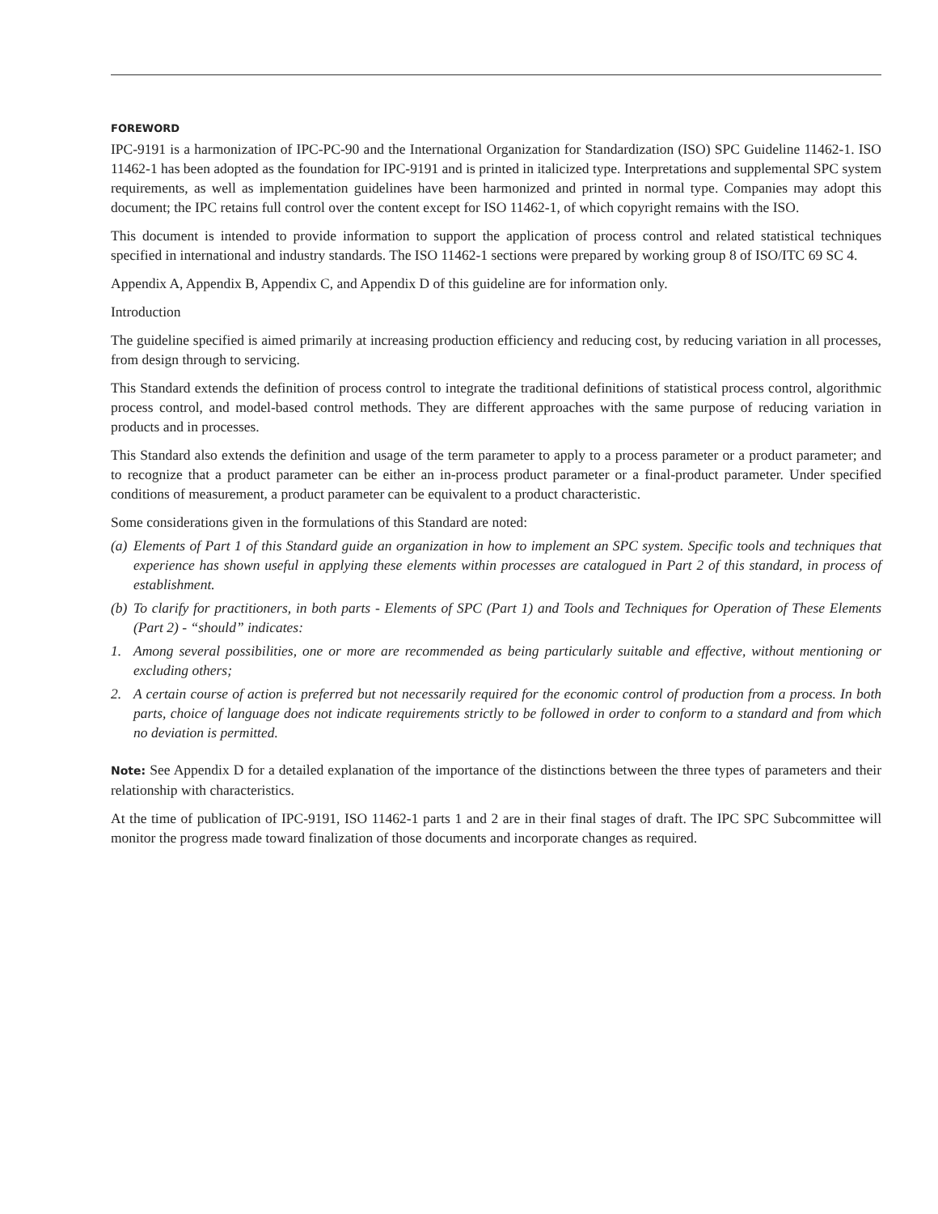FOREWORD
IPC-9191 is a harmonization of IPC-PC-90 and the International Organization for Standardization (ISO) SPC Guideline 11462-1. ISO 11462-1 has been adopted as the foundation for IPC-9191 and is printed in italicized type. Interpretations and supplemental SPC system requirements, as well as implementation guidelines have been harmonized and printed in normal type. Companies may adopt this document; the IPC retains full control over the content except for ISO 11462-1, of which copyright remains with the ISO.
This document is intended to provide information to support the application of process control and related statistical techniques specified in international and industry standards. The ISO 11462-1 sections were prepared by working group 8 of ISO/ITC 69 SC 4.
Appendix A, Appendix B, Appendix C, and Appendix D of this guideline are for information only.
Introduction
The guideline specified is aimed primarily at increasing production efficiency and reducing cost, by reducing variation in all processes, from design through to servicing.
This Standard extends the definition of process control to integrate the traditional definitions of statistical process control, algorithmic process control, and model-based control methods. They are different approaches with the same purpose of reducing variation in products and in processes.
This Standard also extends the definition and usage of the term parameter to apply to a process parameter or a product parameter; and to recognize that a product parameter can be either an in-process product parameter or a final-product parameter. Under specified conditions of measurement, a product parameter can be equivalent to a product characteristic.
Some considerations given in the formulations of this Standard are noted:
(a) Elements of Part 1 of this Standard guide an organization in how to implement an SPC system. Specific tools and techniques that experience has shown useful in applying these elements within processes are catalogued in Part 2 of this standard, in process of establishment.
(b) To clarify for practitioners, in both parts - Elements of SPC (Part 1) and Tools and Techniques for Operation of These Elements (Part 2) - “should” indicates:
1. Among several possibilities, one or more are recommended as being particularly suitable and effective, without mentioning or excluding others;
2. A certain course of action is preferred but not necessarily required for the economic control of production from a process. In both parts, choice of language does not indicate requirements strictly to be followed in order to conform to a standard and from which no deviation is permitted.
Note: See Appendix D for a detailed explanation of the importance of the distinctions between the three types of parameters and their relationship with characteristics.
At the time of publication of IPC-9191, ISO 11462-1 parts 1 and 2 are in their final stages of draft. The IPC SPC Subcommittee will monitor the progress made toward finalization of those documents and incorporate changes as required.